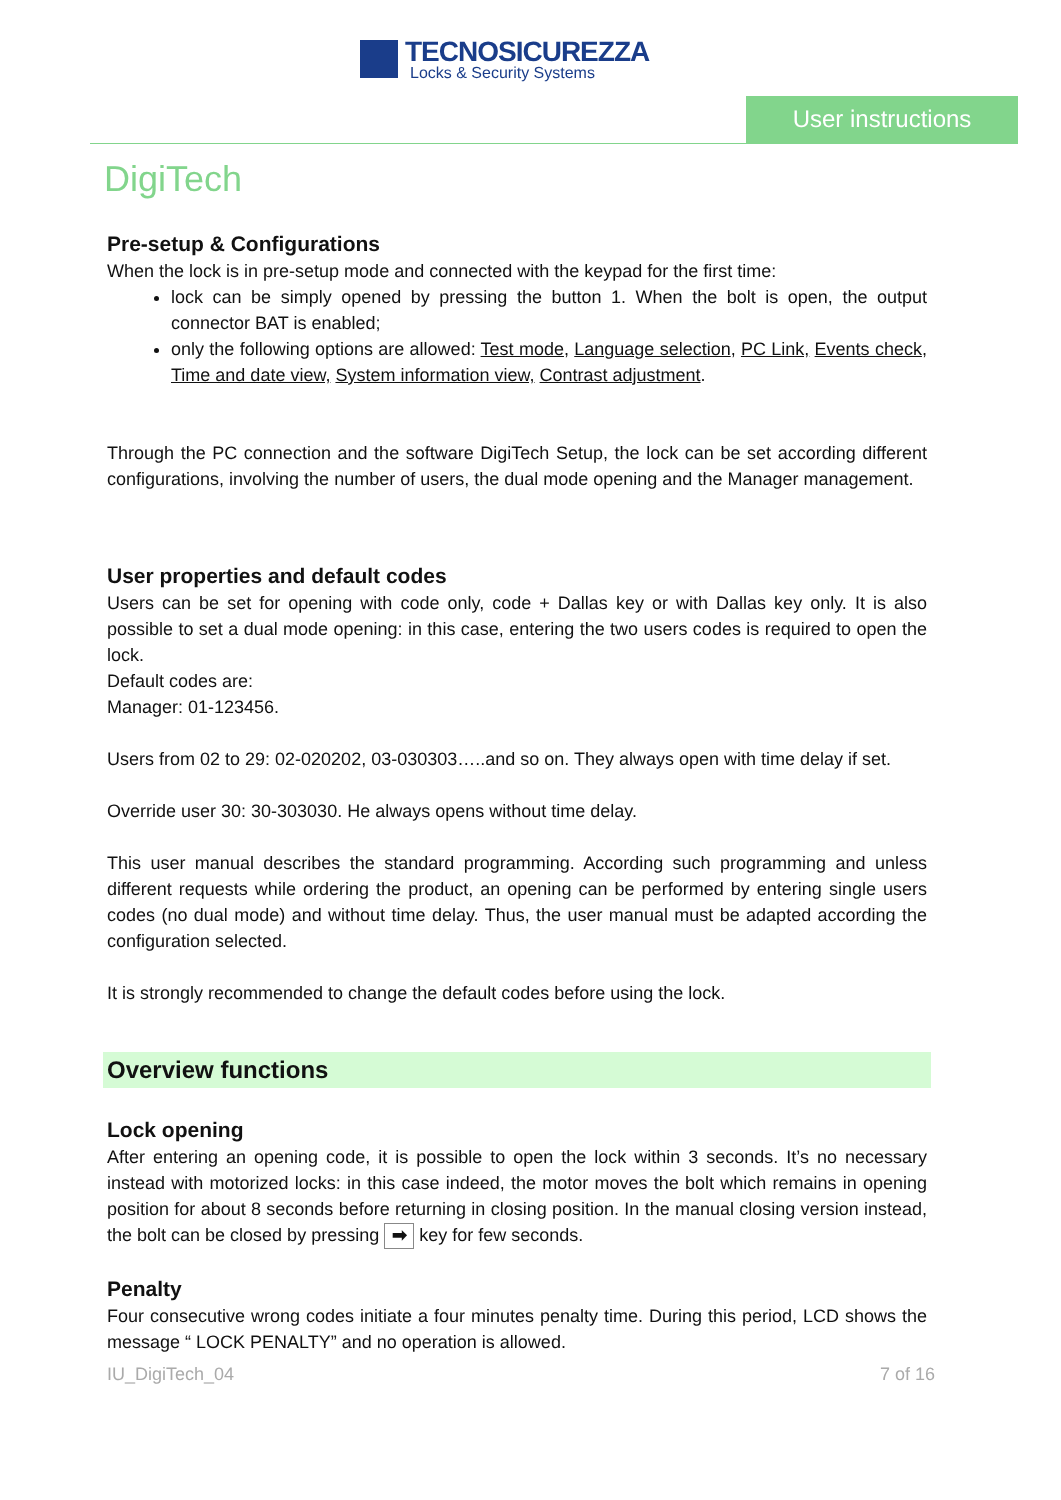TECNOSICUREZZA
Locks & Security Systems
User instructions
DigiTech
Pre-setup & Configurations
When the lock is in pre-setup mode and connected with the keypad for the first time:
lock can be simply opened by pressing the button 1. When the bolt is open, the output connector BAT is enabled;
only the following options are allowed: Test mode, Language selection, PC Link, Events check, Time and date view, System information view, Contrast adjustment.
Through the PC connection and the software DigiTech Setup, the lock can be set according different configurations, involving the number of users, the dual mode opening and the Manager management.
User properties and default codes
Users can be set for opening with code only, code + Dallas key or with Dallas key only. It is also possible to set a dual mode opening: in this case, entering the two users codes is required to open the lock.
Default codes are:
Manager: 01-123456.
Users from 02 to 29: 02-020202, 03-030303…..and so on. They always open with time delay if set.
Override user 30: 30-303030. He always opens without time delay.
This user manual describes the standard programming. According such programming and unless different requests while ordering the product, an opening can be performed by entering single users codes (no dual mode) and without time delay. Thus, the user manual must be adapted according the configuration selected.
It is strongly recommended to change the default codes before using the lock.
Overview functions
Lock opening
After entering an opening code, it is possible to open the lock within 3 seconds. It’s no necessary instead with motorized locks: in this case indeed, the motor moves the bolt which remains in opening position for about 8 seconds before returning in closing position. In the manual closing version instead, the bolt can be closed by pressing ➡ key for few seconds.
Penalty
Four consecutive wrong codes initiate a four minutes penalty time. During this period, LCD shows the message “ LOCK PENALTY” and no operation is allowed.
IU_DigiTech_04 7 of 16